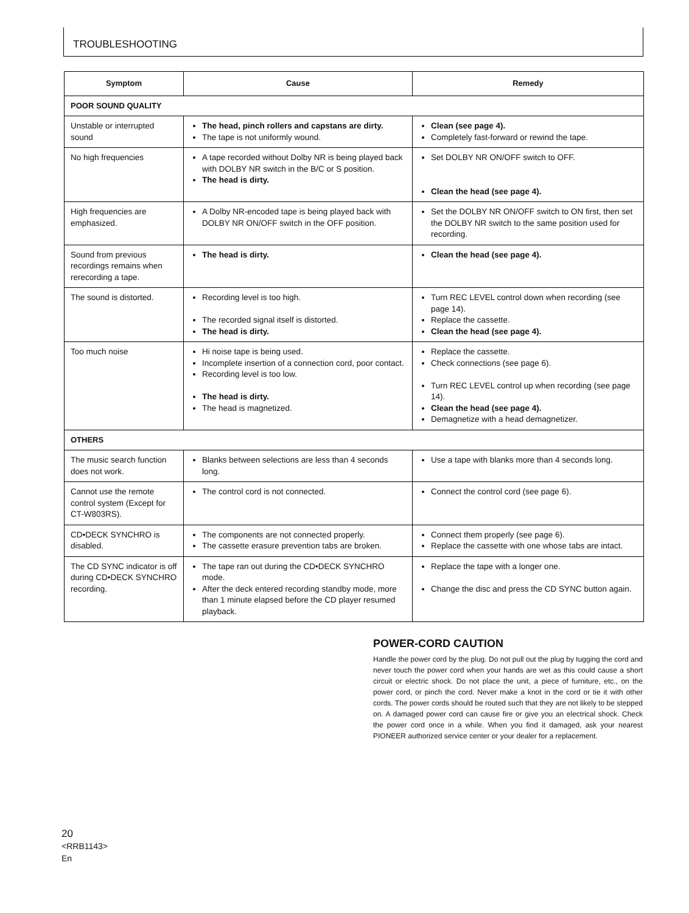TROUBLESHOOTING
| Symptom | Cause | Remedy |
| --- | --- | --- |
| POOR SOUND QUALITY | | |
| Unstable or interrupted sound | The head, pinch rollers and capstans are dirty. The tape is not uniformly wound. | Clean (see page 4). Completely fast-forward or rewind the tape. |
| No high frequencies | A tape recorded without Dolby NR is being played back with DOLBY NR switch in the B/C or S position. The head is dirty. | Set DOLBY NR ON/OFF switch to OFF. Clean the head (see page 4). |
| High frequencies are emphasized. | A Dolby NR-encoded tape is being played back with DOLBY NR ON/OFF switch in the OFF position. | Set the DOLBY NR ON/OFF switch to ON first, then set the DOLBY NR switch to the same position used for recording. |
| Sound from previous recordings remains when rerecording a tape. | The head is dirty. | Clean the head (see page 4). |
| The sound is distorted. | Recording level is too high. The recorded signal itself is distorted. The head is dirty. | Turn REC LEVEL control down when recording (see page 14). Replace the cassette. Clean the head (see page 4). |
| Too much noise | Hi noise tape is being used. Incomplete insertion of a connection cord, poor contact. Recording level is too low. The head is dirty. The head is magnetized. | Replace the cassette. Check connections (see page 6). Turn REC LEVEL control up when recording (see page 14). Clean the head (see page 4). Demagnetize with a head demagnetizer. |
| OTHERS | | |
| The music search function does not work. | Blanks between selections are less than 4 seconds long. | Use a tape with blanks more than 4 seconds long. |
| Cannot use the remote control system (Except for CT-W803RS). | The control cord is not connected. | Connect the control cord (see page 6). |
| CD•DECK SYNCHRO is disabled. | The components are not connected properly. The cassette erasure prevention tabs are broken. | Connect them properly (see page 6). Replace the cassette with one whose tabs are intact. |
| The CD SYNC indicator is off during CD•DECK SYNCHRO recording. | The tape ran out during the CD•DECK SYNCHRO mode. After the deck entered recording standby mode, more than 1 minute elapsed before the CD player resumed playback. | Replace the tape with a longer one. Change the disc and press the CD SYNC button again. |
POWER-CORD CAUTION
Handle the power cord by the plug. Do not pull out the plug by tugging the cord and never touch the power cord when your hands are wet as this could cause a short circuit or electric shock. Do not place the unit, a piece of furniture, etc., on the power cord, or pinch the cord. Never make a knot in the cord or tie it with other cords. The power cords should be routed such that they are not likely to be stepped on. A damaged power cord can cause fire or give you an electrical shock. Check the power cord once in a while. When you find it damaged, ask your nearest PIONEER authorized service center or your dealer for a replacement.
20
<RRB1143>
En